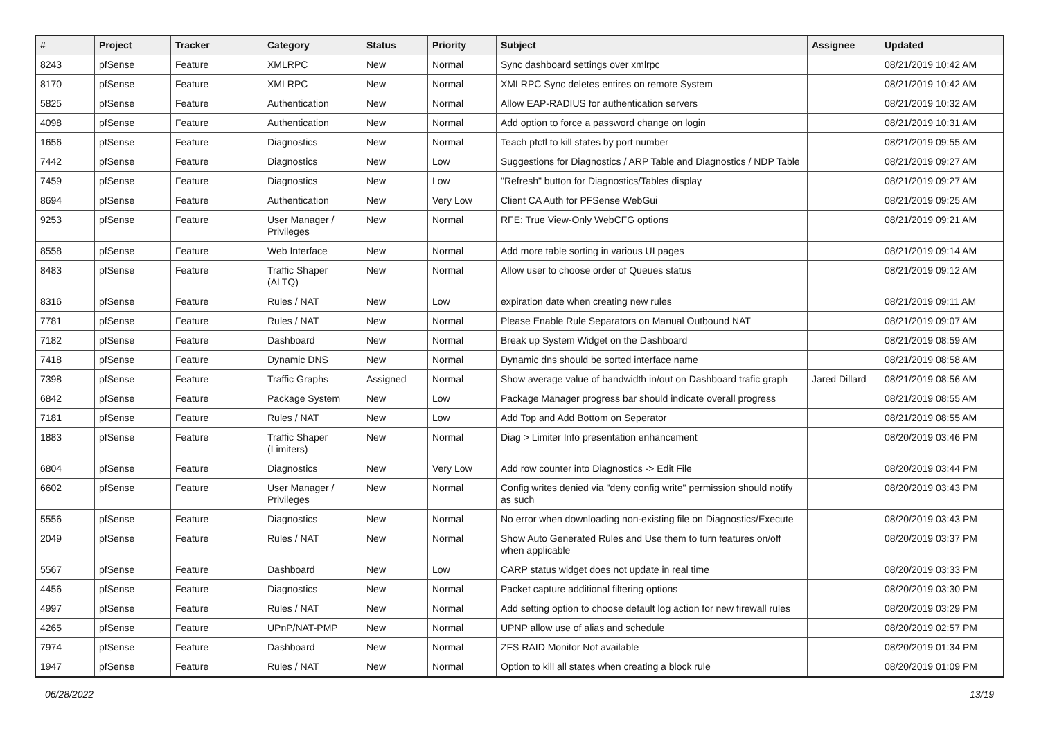| # | Project | Tracker | Category | Status | Priority | Subject | Assignee | Updated |
| --- | --- | --- | --- | --- | --- | --- | --- | --- |
| 8243 | pfSense | Feature | XMLRPC | New | Normal | Sync dashboard settings over xmlrpc | | 08/21/2019 10:42 AM |
| 8170 | pfSense | Feature | XMLRPC | New | Normal | XMLRPC Sync deletes entires on remote System | | 08/21/2019 10:42 AM |
| 5825 | pfSense | Feature | Authentication | New | Normal | Allow EAP-RADIUS for authentication servers | | 08/21/2019 10:32 AM |
| 4098 | pfSense | Feature | Authentication | New | Normal | Add option to force a password change on login | | 08/21/2019 10:31 AM |
| 1656 | pfSense | Feature | Diagnostics | New | Normal | Teach pfctl to kill states by port number | | 08/21/2019 09:55 AM |
| 7442 | pfSense | Feature | Diagnostics | New | Low | Suggestions for Diagnostics / ARP Table and Diagnostics / NDP Table | | 08/21/2019 09:27 AM |
| 7459 | pfSense | Feature | Diagnostics | New | Low | "Refresh" button for Diagnostics/Tables display | | 08/21/2019 09:27 AM |
| 8694 | pfSense | Feature | Authentication | New | Very Low | Client CA Auth for PFSense WebGui | | 08/21/2019 09:25 AM |
| 9253 | pfSense | Feature | User Manager / Privileges | New | Normal | RFE: True View-Only WebCFG options | | 08/21/2019 09:21 AM |
| 8558 | pfSense | Feature | Web Interface | New | Normal | Add more table sorting in various UI pages | | 08/21/2019 09:14 AM |
| 8483 | pfSense | Feature | Traffic Shaper (ALTQ) | New | Normal | Allow user to choose order of Queues status | | 08/21/2019 09:12 AM |
| 8316 | pfSense | Feature | Rules / NAT | New | Low | expiration date when creating new rules | | 08/21/2019 09:11 AM |
| 7781 | pfSense | Feature | Rules / NAT | New | Normal | Please Enable Rule Separators on Manual Outbound NAT | | 08/21/2019 09:07 AM |
| 7182 | pfSense | Feature | Dashboard | New | Normal | Break up System Widget on the Dashboard | | 08/21/2019 08:59 AM |
| 7418 | pfSense | Feature | Dynamic DNS | New | Normal | Dynamic dns should be sorted interface name | | 08/21/2019 08:58 AM |
| 7398 | pfSense | Feature | Traffic Graphs | Assigned | Normal | Show average value of bandwidth in/out on Dashboard trafic graph | Jared Dillard | 08/21/2019 08:56 AM |
| 6842 | pfSense | Feature | Package System | New | Low | Package Manager progress bar should indicate overall progress | | 08/21/2019 08:55 AM |
| 7181 | pfSense | Feature | Rules / NAT | New | Low | Add Top and Add Bottom on Seperator | | 08/21/2019 08:55 AM |
| 1883 | pfSense | Feature | Traffic Shaper (Limiters) | New | Normal | Diag > Limiter Info presentation enhancement | | 08/20/2019 03:46 PM |
| 6804 | pfSense | Feature | Diagnostics | New | Very Low | Add row counter into Diagnostics -> Edit File | | 08/20/2019 03:44 PM |
| 6602 | pfSense | Feature | User Manager / Privileges | New | Normal | Config writes denied via "deny config write" permission should notify as such | | 08/20/2019 03:43 PM |
| 5556 | pfSense | Feature | Diagnostics | New | Normal | No error when downloading non-existing file on Diagnostics/Execute | | 08/20/2019 03:43 PM |
| 2049 | pfSense | Feature | Rules / NAT | New | Normal | Show Auto Generated Rules and Use them to turn features on/off when applicable | | 08/20/2019 03:37 PM |
| 5567 | pfSense | Feature | Dashboard | New | Low | CARP status widget does not update in real time | | 08/20/2019 03:33 PM |
| 4456 | pfSense | Feature | Diagnostics | New | Normal | Packet capture additional filtering options | | 08/20/2019 03:30 PM |
| 4997 | pfSense | Feature | Rules / NAT | New | Normal | Add setting option to choose default log action for new firewall rules | | 08/20/2019 03:29 PM |
| 4265 | pfSense | Feature | UPnP/NAT-PMP | New | Normal | UPNP allow use of alias and schedule | | 08/20/2019 02:57 PM |
| 7974 | pfSense | Feature | Dashboard | New | Normal | ZFS RAID Monitor Not available | | 08/20/2019 01:34 PM |
| 1947 | pfSense | Feature | Rules / NAT | New | Normal | Option to kill all states when creating a block rule | | 08/20/2019 01:09 PM |
06/28/2022 13/19